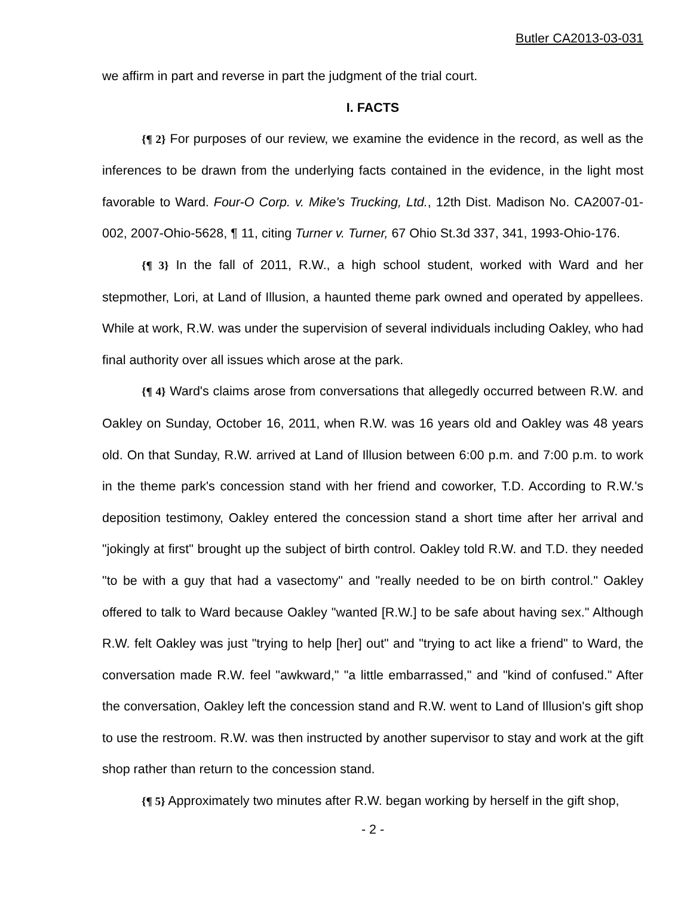Butler CA2013-03-031
we affirm in part and reverse in part the judgment of the trial court.
I. FACTS
{¶ 2} For purposes of our review, we examine the evidence in the record, as well as the inferences to be drawn from the underlying facts contained in the evidence, in the light most favorable to Ward. Four-O Corp. v. Mike's Trucking, Ltd., 12th Dist. Madison No. CA2007-01-002, 2007-Ohio-5628, ¶ 11, citing Turner v. Turner, 67 Ohio St.3d 337, 341, 1993-Ohio-176.
{¶ 3} In the fall of 2011, R.W., a high school student, worked with Ward and her stepmother, Lori, at Land of Illusion, a haunted theme park owned and operated by appellees. While at work, R.W. was under the supervision of several individuals including Oakley, who had final authority over all issues which arose at the park.
{¶ 4} Ward's claims arose from conversations that allegedly occurred between R.W. and Oakley on Sunday, October 16, 2011, when R.W. was 16 years old and Oakley was 48 years old. On that Sunday, R.W. arrived at Land of Illusion between 6:00 p.m. and 7:00 p.m. to work in the theme park's concession stand with her friend and coworker, T.D. According to R.W.'s deposition testimony, Oakley entered the concession stand a short time after her arrival and "jokingly at first" brought up the subject of birth control. Oakley told R.W. and T.D. they needed "to be with a guy that had a vasectomy" and "really needed to be on birth control." Oakley offered to talk to Ward because Oakley "wanted [R.W.] to be safe about having sex." Although R.W. felt Oakley was just "trying to help [her] out" and "trying to act like a friend" to Ward, the conversation made R.W. feel "awkward," "a little embarrassed," and "kind of confused." After the conversation, Oakley left the concession stand and R.W. went to Land of Illusion's gift shop to use the restroom. R.W. was then instructed by another supervisor to stay and work at the gift shop rather than return to the concession stand.
{¶ 5} Approximately two minutes after R.W. began working by herself in the gift shop,
- 2 -